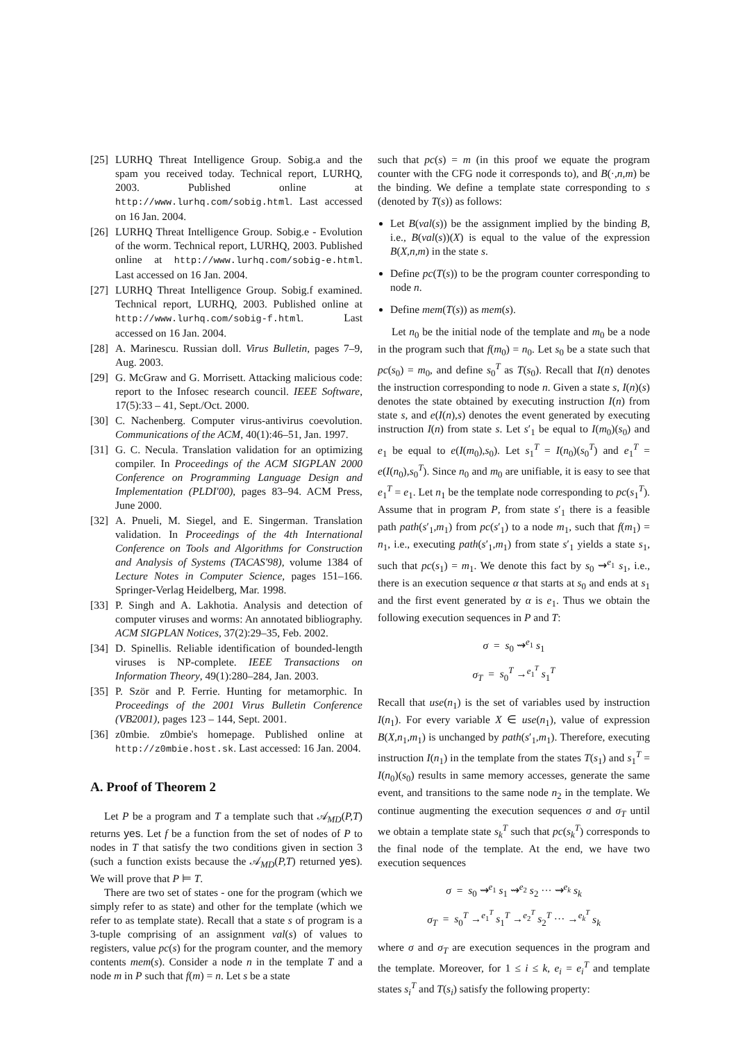[25] LURHQ Threat Intelligence Group. Sobig.a and the spam you received today. Technical report, LURHQ, 2003. Published online at http://www.lurhq.com/sobig.html. Last accessed on 16 Jan. 2004.
[26] LURHQ Threat Intelligence Group. Sobig.e - Evolution of the worm. Technical report, LURHQ, 2003. Published online at http://www.lurhq.com/sobig-e.html. Last accessed on 16 Jan. 2004.
[27] LURHQ Threat Intelligence Group. Sobig.f examined. Technical report, LURHQ, 2003. Published online at http://www.lurhq.com/sobig-f.html. Last accessed on 16 Jan. 2004.
[28] A. Marinescu. Russian doll. Virus Bulletin, pages 7–9, Aug. 2003.
[29] G. McGraw and G. Morrisett. Attacking malicious code: report to the Infosec research council. IEEE Software, 17(5):33 – 41, Sept./Oct. 2000.
[30] C. Nachenberg. Computer virus-antivirus coevolution. Communications of the ACM, 40(1):46–51, Jan. 1997.
[31] G. C. Necula. Translation validation for an optimizing compiler. In Proceedings of the ACM SIGPLAN 2000 Conference on Programming Language Design and Implementation (PLDI'00), pages 83–94. ACM Press, June 2000.
[32] A. Pnueli, M. Siegel, and E. Singerman. Translation validation. In Proceedings of the 4th International Conference on Tools and Algorithms for Construction and Analysis of Systems (TACAS'98), volume 1384 of Lecture Notes in Computer Science, pages 151–166. Springer-Verlag Heidelberg, Mar. 1998.
[33] P. Singh and A. Lakhotia. Analysis and detection of computer viruses and worms: An annotated bibliography. ACM SIGPLAN Notices, 37(2):29–35, Feb. 2002.
[34] D. Spinellis. Reliable identification of bounded-length viruses is NP-complete. IEEE Transactions on Information Theory, 49(1):280–284, Jan. 2003.
[35] P. Ször and P. Ferrie. Hunting for metamorphic. In Proceedings of the 2001 Virus Bulletin Conference (VB2001), pages 123 – 144, Sept. 2001.
[36] z0mbie. z0mbie's homepage. Published online at http://z0mbie.host.sk. Last accessed: 16 Jan. 2004.
A. Proof of Theorem 2
Let P be a program and T a template such that 𝒜<sub>MD</sub>(P,T) returns yes. Let f be a function from the set of nodes of P to nodes in T that satisfy the two conditions given in section 3 (such a function exists because the 𝒜<sub>MD</sub>(P,T) returned yes). We will prove that P ⊨ T.
There are two set of states - one for the program (which we simply refer to as state) and other for the template (which we refer to as template state). Recall that a state s of program is a 3-tuple comprising of an assignment val(s) of values to registers, value pc(s) for the program counter, and the memory contents mem(s). Consider a node n in the template T and a node m in P such that f(m) = n. Let s be a state
such that pc(s) = m (in this proof we equate the program counter with the CFG node it corresponds to), and B(·,n,m) be the binding. We define a template state corresponding to s (denoted by T(s)) as follows:
Let B(val(s)) be the assignment implied by the binding B, i.e., B(val(s))(X) is equal to the value of the expression B(X,n,m) in the state s.
Define pc(T(s)) to be the program counter corresponding to node n.
Define mem(T(s)) as mem(s).
Let n<sub>0</sub> be the initial node of the template and m<sub>0</sub> be a node in the program such that f(m<sub>0</sub>) = n<sub>0</sub>. Let s<sub>0</sub> be a state such that pc(s<sub>0</sub>) = m<sub>0</sub>, and define s<sub>0</sub><sup>T</sup> as T(s<sub>0</sub>). Recall that I(n) denotes the instruction corresponding to node n. Given a state s, I(n)(s) denotes the state obtained by executing instruction I(n) from state s, and e(I(n),s) denotes the event generated by executing instruction I(n) from state s. Let s′<sub>1</sub> be equal to I(m<sub>0</sub>)(s<sub>0</sub>) and e<sub>1</sub> be equal to e(I(m<sub>0</sub>),s<sub>0</sub>). Let s<sub>1</sub><sup>T</sup> = I(n<sub>0</sub>)(s<sub>0</sub><sup>T</sup>) and e<sub>1</sub><sup>T</sup> = e(I(n<sub>0</sub>),s<sub>0</sub><sup>T</sup>). Since n<sub>0</sub> and m<sub>0</sub> are unifiable, it is easy to see that e<sub>1</sub><sup>T</sup> = e<sub>1</sub>. Let n<sub>1</sub> be the template node corresponding to pc(s<sub>1</sub><sup>T</sup>). Assume that in program P, from state s′<sub>1</sub> there is a feasible path path(s′<sub>1</sub>,m<sub>1</sub>) from pc(s′<sub>1</sub>) to a node m<sub>1</sub>, such that f(m<sub>1</sub>) = n<sub>1</sub>, i.e., executing path(s′<sub>1</sub>,m<sub>1</sub>) from state s′<sub>1</sub> yields a state s<sub>1</sub>, such that pc(s<sub>1</sub>) = m<sub>1</sub>. We denote this fact by s<sub>0</sub> ⇝<sup>e<sub>1</sub></sup> s<sub>1</sub>, i.e., there is an execution sequence α that starts at s<sub>0</sub> and ends at s<sub>1</sub> and the first event generated by α is e<sub>1</sub>. Thus we obtain the following execution sequences in P and T:
σ = s<sub>0</sub> ⇝<sup>e<sub>1</sub></sup> s<sub>1</sub>
σ<sub>T</sub> = s<sub>0</sub><sup>T</sup> →<sup>e<sub>1</sub><sup>T</sup></sup> s<sub>1</sub><sup>T</sup>
Recall that use(n<sub>1</sub>) is the set of variables used by instruction I(n<sub>1</sub>). For every variable X ∈ use(n<sub>1</sub>), value of expression B(X,n<sub>1</sub>,m<sub>1</sub>) is unchanged by path(s′<sub>1</sub>,m<sub>1</sub>). Therefore, executing instruction I(n<sub>1</sub>) in the template from the states T(s<sub>1</sub>) and s<sub>1</sub><sup>T</sup> = I(n<sub>0</sub>)(s<sub>0</sub>) results in same memory accesses, generate the same event, and transitions to the same node n<sub>2</sub> in the template. We continue augmenting the execution sequences σ and σ<sub>T</sub> until we obtain a template state s<sub>k</sub><sup>T</sup> such that pc(s<sub>k</sub><sup>T</sup>) corresponds to the final node of the template. At the end, we have two execution sequences
σ = s<sub>0</sub> ⇝<sup>e<sub>1</sub></sup> s<sub>1</sub> ⇝<sup>e<sub>2</sub></sup> s<sub>2</sub> ··· ⇝<sup>e<sub>k</sub></sup> s<sub>k</sub>
σ<sub>T</sub> = s<sub>0</sub><sup>T</sup> →<sup>e<sub>1</sub><sup>T</sup></sup> s<sub>1</sub><sup>T</sup> →<sup>e<sub>2</sub><sup>T</sup></sup> s<sub>2</sub><sup>T</sup> ··· →<sup>e<sub>k</sub><sup>T</sup></sup> s<sub>k</sub>
where σ and σ<sub>T</sub> are execution sequences in the program and the template. Moreover, for 1 ≤ i ≤ k, e<sub>i</sub> = e<sub>i</sub><sup>T</sup> and template states s<sub>i</sub><sup>T</sup> and T(s<sub>i</sub>) satisfy the following property: